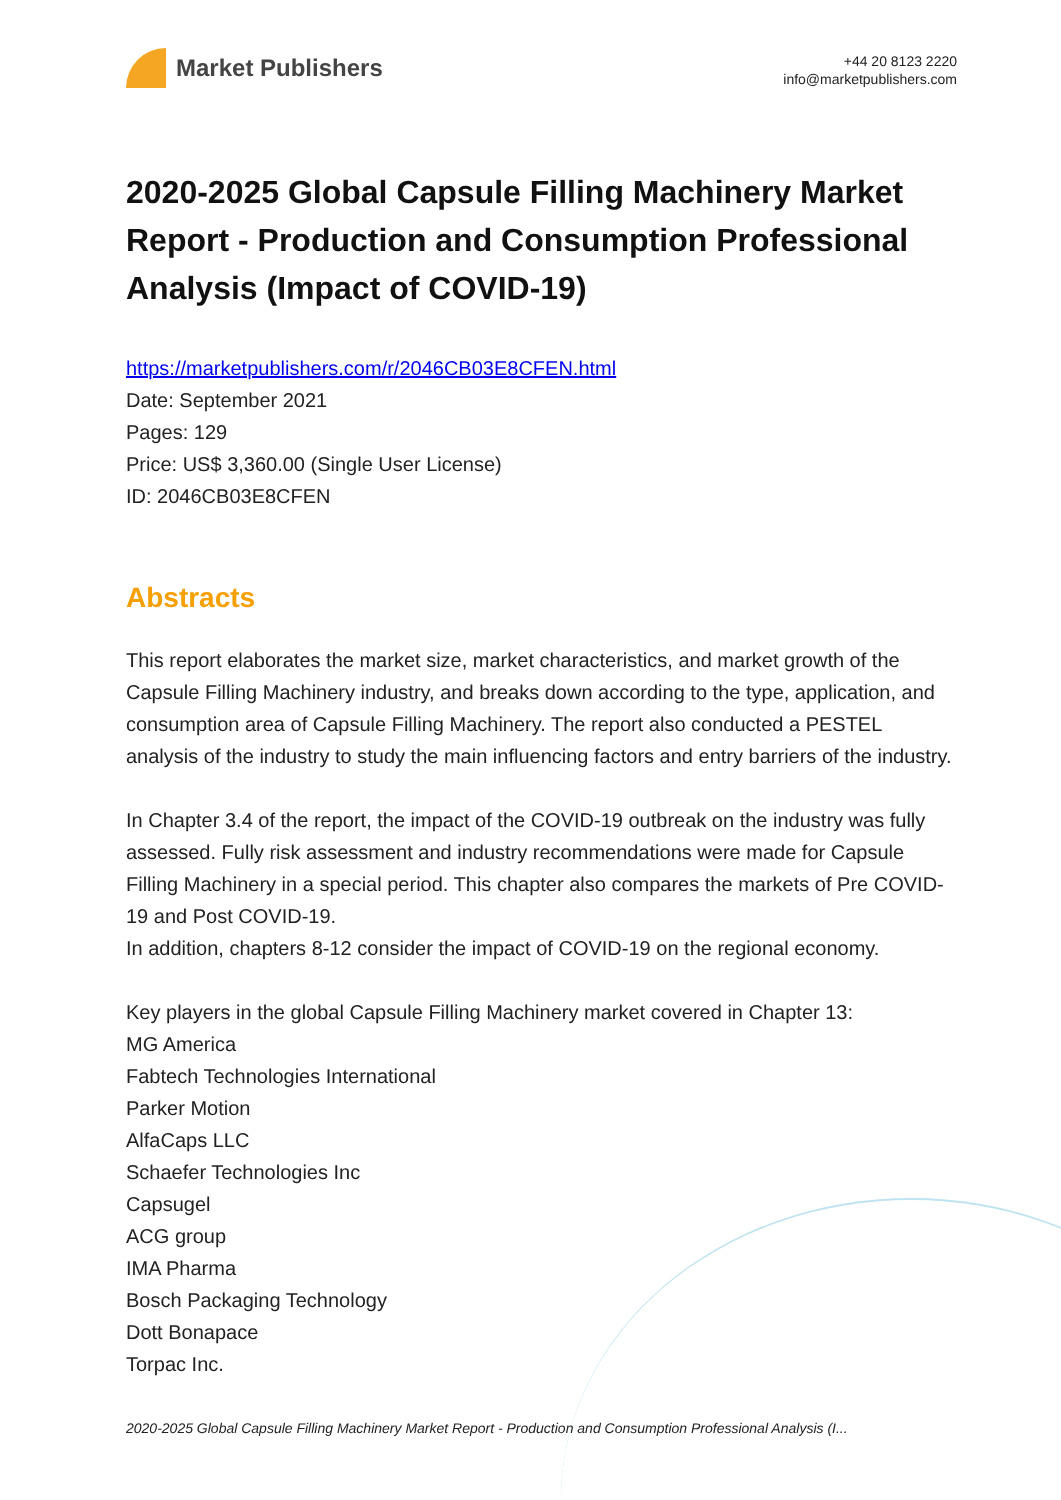Market Publishers
+44 20 8123 2220
info@marketpublishers.com
2020-2025 Global Capsule Filling Machinery Market Report - Production and Consumption Professional Analysis (Impact of COVID-19)
https://marketpublishers.com/r/2046CB03E8CFEN.html
Date: September 2021
Pages: 129
Price: US$ 3,360.00 (Single User License)
ID: 2046CB03E8CFEN
Abstracts
This report elaborates the market size, market characteristics, and market growth of the Capsule Filling Machinery industry, and breaks down according to the type, application, and consumption area of Capsule Filling Machinery. The report also conducted a PESTEL analysis of the industry to study the main influencing factors and entry barriers of the industry.
In Chapter 3.4 of the report, the impact of the COVID-19 outbreak on the industry was fully assessed. Fully risk assessment and industry recommendations were made for Capsule Filling Machinery in a special period. This chapter also compares the markets of Pre COVID-19 and Post COVID-19.
In addition, chapters 8-12 consider the impact of COVID-19 on the regional economy.
Key players in the global Capsule Filling Machinery market covered in Chapter 13:
MG America
Fabtech Technologies International
Parker Motion
AlfaCaps LLC
Schaefer Technologies Inc
Capsugel
ACG group
IMA Pharma
Bosch Packaging Technology
Dott Bonapace
Torpac Inc.
2020-2025 Global Capsule Filling Machinery Market Report - Production and Consumption Professional Analysis (I...